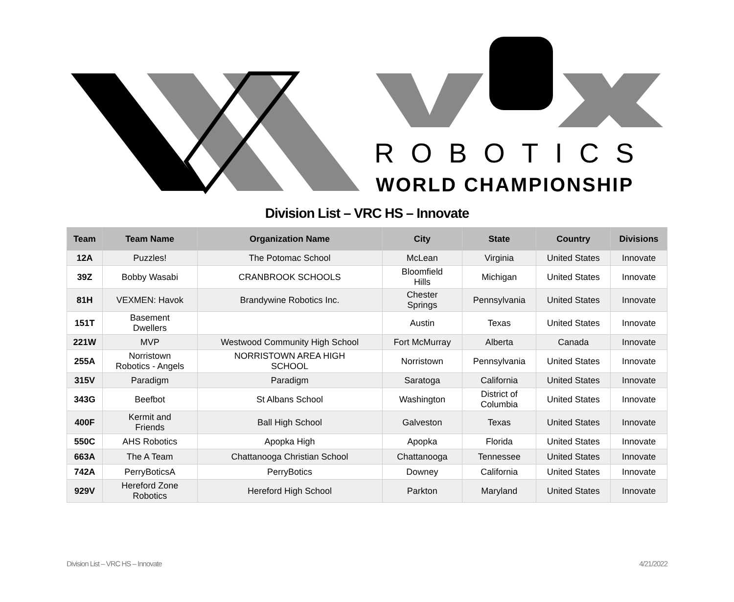ROBOTICS
WORLD CHAMPIONSHIP
Division List – VRC HS – Innovate
| Team | Team Name | Organization Name | City | State | Country | Divisions |
| --- | --- | --- | --- | --- | --- | --- |
| 12A | Puzzles! | The Potomac School | McLean | Virginia | United States | Innovate |
| 39Z | Bobby Wasabi | CRANBROOK SCHOOLS | Bloomfield Hills | Michigan | United States | Innovate |
| 81H | VEXMEN: Havok | Brandywine Robotics Inc. | Chester Springs | Pennsylvania | United States | Innovate |
| 151T | Basement Dwellers | | Austin | Texas | United States | Innovate |
| 221W | MVP | Westwood Community High School | Fort McMurray | Alberta | Canada | Innovate |
| 255A | Norristown Robotics - Angels | NORRISTOWN AREA HIGH SCHOOL | Norristown | Pennsylvania | United States | Innovate |
| 315V | Paradigm | Paradigm | Saratoga | California | United States | Innovate |
| 343G | Beefbot | St Albans School | Washington | District of Columbia | United States | Innovate |
| 400F | Kermit and Friends | Ball High School | Galveston | Texas | United States | Innovate |
| 550C | AHS Robotics | Apopka High | Apopka | Florida | United States | Innovate |
| 663A | The A Team | Chattanooga Christian School | Chattanooga | Tennessee | United States | Innovate |
| 742A | PerryBoticsA | PerryBotics | Downey | California | United States | Innovate |
| 929V | Hereford Zone Robotics | Hereford High School | Parkton | Maryland | United States | Innovate |
Division List – VRC HS – Innovate 4/21/2022